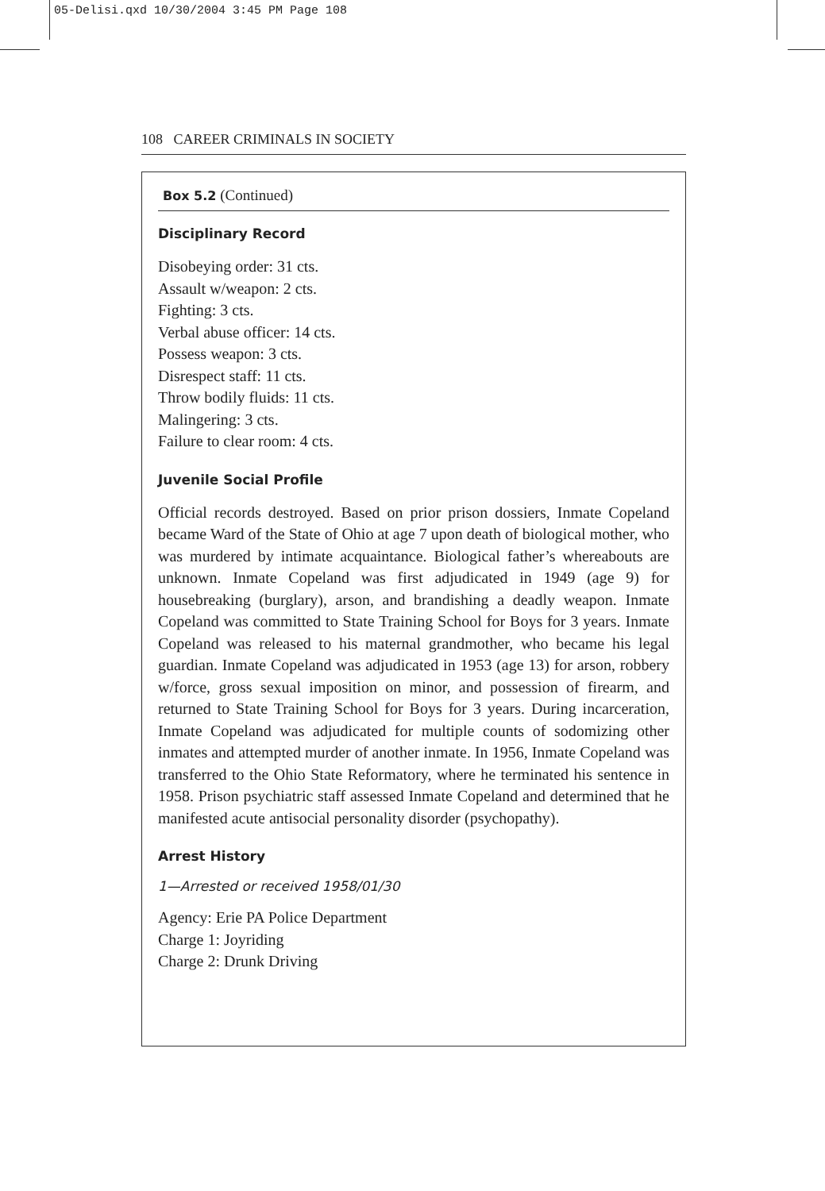05-Delisi.qxd 10/30/2004 3:45 PM Page 108
108 CAREER CRIMINALS IN SOCIETY
Box 5.2 (Continued)
Disciplinary Record
Disobeying order: 31 cts.
Assault w/weapon: 2 cts.
Fighting: 3 cts.
Verbal abuse officer: 14 cts.
Possess weapon: 3 cts.
Disrespect staff: 11 cts.
Throw bodily fluids: 11 cts.
Malingering: 3 cts.
Failure to clear room: 4 cts.
Juvenile Social Profile
Official records destroyed. Based on prior prison dossiers, Inmate Copeland became Ward of the State of Ohio at age 7 upon death of biological mother, who was murdered by intimate acquaintance. Biological father’s whereabouts are unknown. Inmate Copeland was first adjudicated in 1949 (age 9) for housebreaking (burglary), arson, and brandishing a deadly weapon. Inmate Copeland was committed to State Training School for Boys for 3 years. Inmate Copeland was released to his maternal grandmother, who became his legal guardian. Inmate Copeland was adjudicated in 1953 (age 13) for arson, robbery w/force, gross sexual imposition on minor, and possession of firearm, and returned to State Training School for Boys for 3 years. During incarceration, Inmate Copeland was adjudicated for multiple counts of sodomizing other inmates and attempted murder of another inmate. In 1956, Inmate Copeland was transferred to the Ohio State Reformatory, where he terminated his sentence in 1958. Prison psychiatric staff assessed Inmate Copeland and determined that he manifested acute antisocial personality disorder (psychopathy).
Arrest History
1—Arrested or received 1958/01/30
Agency: Erie PA Police Department
Charge 1: Joyriding
Charge 2: Drunk Driving